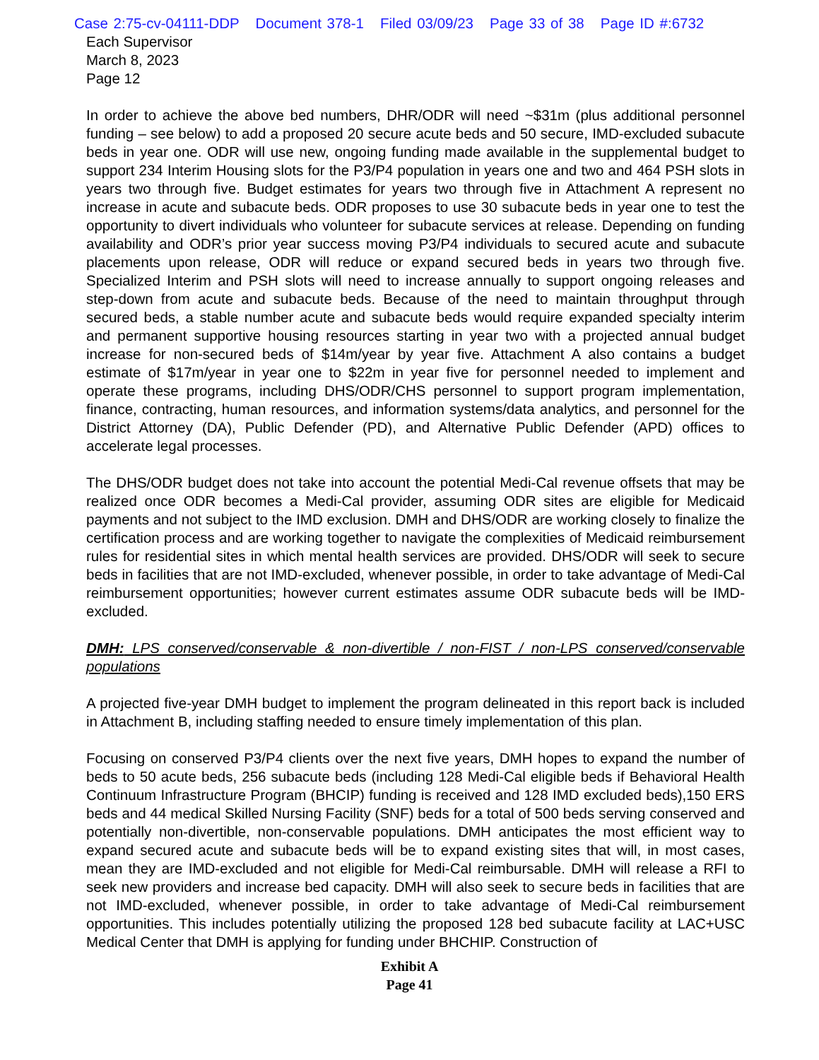Case 2:75-cv-04111-DDP Document 378-1 Filed 03/09/23 Page 33 of 38 Page ID #:6732
Each Supervisor
March 8, 2023
Page 12
In order to achieve the above bed numbers, DHR/ODR will need ~$31m (plus additional personnel funding – see below) to add a proposed 20 secure acute beds and 50 secure, IMD-excluded subacute beds in year one. ODR will use new, ongoing funding made available in the supplemental budget to support 234 Interim Housing slots for the P3/P4 population in years one and two and 464 PSH slots in years two through five. Budget estimates for years two through five in Attachment A represent no increase in acute and subacute beds. ODR proposes to use 30 subacute beds in year one to test the opportunity to divert individuals who volunteer for subacute services at release. Depending on funding availability and ODR’s prior year success moving P3/P4 individuals to secured acute and subacute placements upon release, ODR will reduce or expand secured beds in years two through five. Specialized Interim and PSH slots will need to increase annually to support ongoing releases and step-down from acute and subacute beds. Because of the need to maintain throughput through secured beds, a stable number acute and subacute beds would require expanded specialty interim and permanent supportive housing resources starting in year two with a projected annual budget increase for non-secured beds of $14m/year by year five. Attachment A also contains a budget estimate of $17m/year in year one to $22m in year five for personnel needed to implement and operate these programs, including DHS/ODR/CHS personnel to support program implementation, finance, contracting, human resources, and information systems/data analytics, and personnel for the District Attorney (DA), Public Defender (PD), and Alternative Public Defender (APD) offices to accelerate legal processes.
The DHS/ODR budget does not take into account the potential Medi-Cal revenue offsets that may be realized once ODR becomes a Medi-Cal provider, assuming ODR sites are eligible for Medicaid payments and not subject to the IMD exclusion. DMH and DHS/ODR are working closely to finalize the certification process and are working together to navigate the complexities of Medicaid reimbursement rules for residential sites in which mental health services are provided. DHS/ODR will seek to secure beds in facilities that are not IMD-excluded, whenever possible, in order to take advantage of Medi-Cal reimbursement opportunities; however current estimates assume ODR subacute beds will be IMD-excluded.
DMH: LPS conserved/conservable & non-divertible / non-FIST / non-LPS conserved/conservable populations
A projected five-year DMH budget to implement the program delineated in this report back is included in Attachment B, including staffing needed to ensure timely implementation of this plan.
Focusing on conserved P3/P4 clients over the next five years, DMH hopes to expand the number of beds to 50 acute beds, 256 subacute beds (including 128 Medi-Cal eligible beds if Behavioral Health Continuum Infrastructure Program (BHCIP) funding is received and 128 IMD excluded beds),150 ERS beds and 44 medical Skilled Nursing Facility (SNF) beds for a total of 500 beds serving conserved and potentially non-divertible, non-conservable populations. DMH anticipates the most efficient way to expand secured acute and subacute beds will be to expand existing sites that will, in most cases, mean they are IMD-excluded and not eligible for Medi-Cal reimbursable. DMH will release a RFI to seek new providers and increase bed capacity. DMH will also seek to secure beds in facilities that are not IMD-excluded, whenever possible, in order to take advantage of Medi-Cal reimbursement opportunities. This includes potentially utilizing the proposed 128 bed subacute facility at LAC+USC Medical Center that DMH is applying for funding under BHCHIP. Construction of
Exhibit A
Page 41